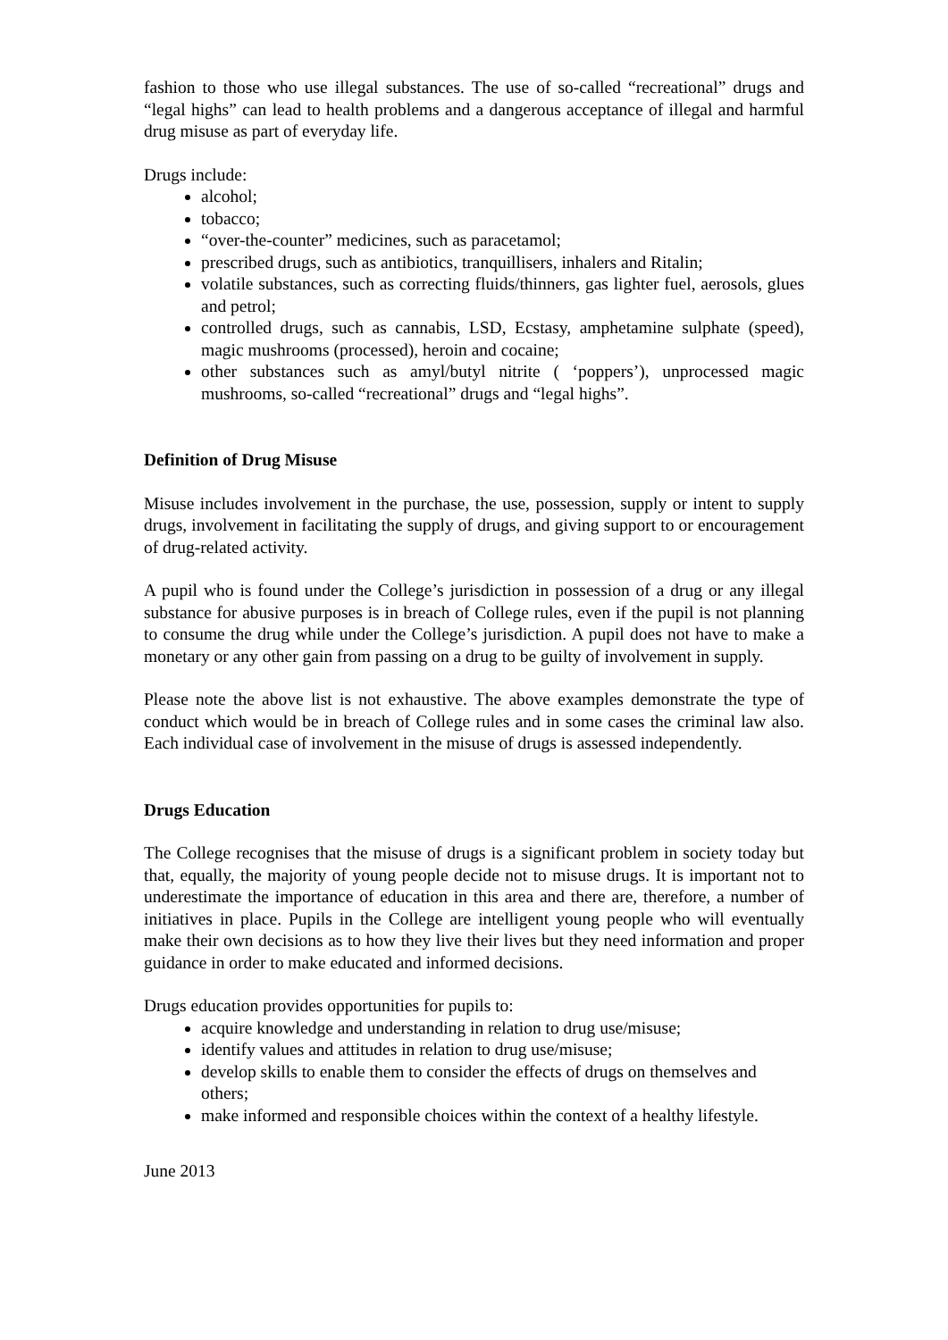fashion to those who use illegal substances. The use of so-called “recreational” drugs and “legal highs” can lead to health problems and a dangerous acceptance of illegal and harmful drug misuse as part of everyday life.
Drugs include:
alcohol;
tobacco;
“over-the-counter” medicines, such as paracetamol;
prescribed drugs, such as antibiotics, tranquillisers, inhalers and Ritalin;
volatile substances, such as correcting fluids/thinners, gas lighter fuel, aerosols, glues and petrol;
controlled drugs, such as cannabis, LSD, Ecstasy, amphetamine sulphate (speed), magic mushrooms (processed), heroin and cocaine;
other substances such as amyl/butyl nitrite ( ‘poppers’), unprocessed magic mushrooms, so-called “recreational” drugs and “legal highs”.
Definition of Drug Misuse
Misuse includes involvement in the purchase, the use, possession, supply or intent to supply drugs, involvement in facilitating the supply of drugs, and giving support to or encouragement of drug-related activity.
A pupil who is found under the College’s jurisdiction in possession of a drug or any illegal substance for abusive purposes is in breach of College rules, even if the pupil is not planning to consume the drug while under the College’s jurisdiction. A pupil does not have to make a monetary or any other gain from passing on a drug to be guilty of involvement in supply.
Please note the above list is not exhaustive. The above examples demonstrate the type of conduct which would be in breach of College rules and in some cases the criminal law also. Each individual case of involvement in the misuse of drugs is assessed independently.
Drugs Education
The College recognises that the misuse of drugs is a significant problem in society today but that, equally, the majority of young people decide not to misuse drugs. It is important not to underestimate the importance of education in this area and there are, therefore, a number of initiatives in place. Pupils in the College are intelligent young people who will eventually make their own decisions as to how they live their lives but they need information and proper guidance in order to make educated and informed decisions.
Drugs education provides opportunities for pupils to:
acquire knowledge and understanding in relation to drug use/misuse;
identify values and attitudes in relation to drug use/misuse;
develop skills to enable them to consider the effects of drugs on themselves and others;
make informed and responsible choices within the context of a healthy lifestyle.
June 2013